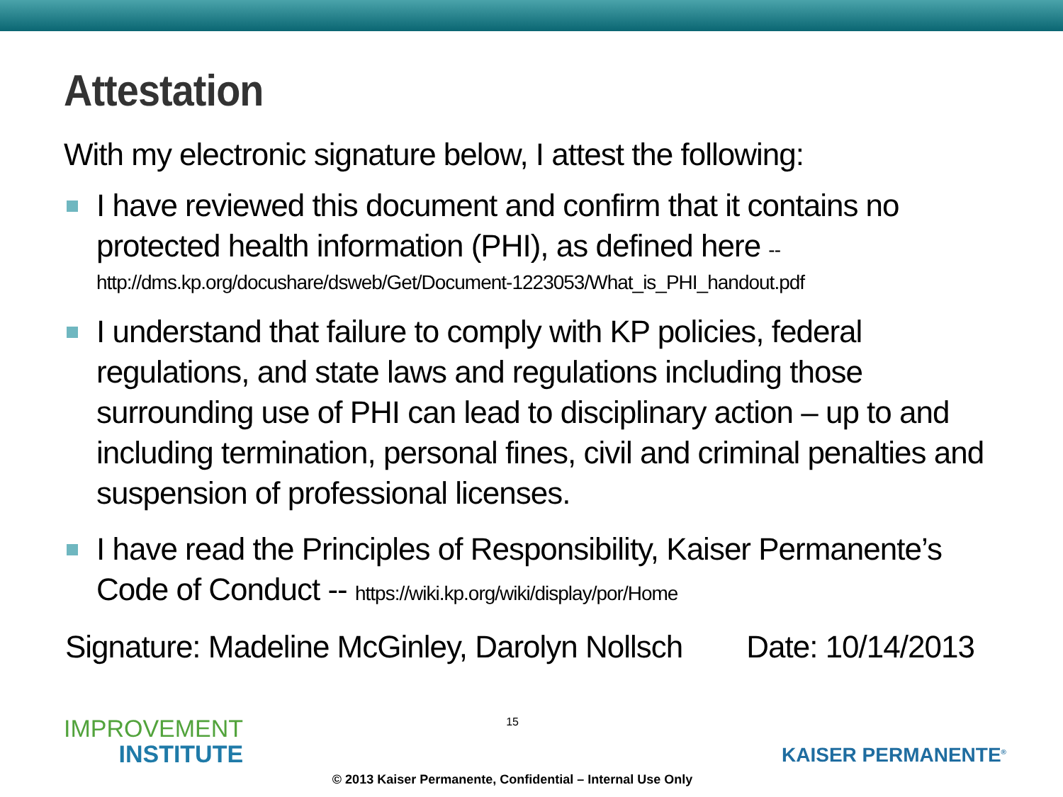Attestation
With my electronic signature below, I attest the following:
I have reviewed this document and confirm that it contains no protected health information (PHI), as defined here --
http://dms.kp.org/docushare/dsweb/Get/Document-1223053/What_is_PHI_handout.pdf
I understand that failure to comply with KP policies, federal regulations, and state laws and regulations including those surrounding use of PHI can lead to disciplinary action – up to and including termination, personal fines, civil and criminal penalties and suspension of professional licenses.
I have read the Principles of Responsibility, Kaiser Permanente’s Code of Conduct -- https://wiki.kp.org/wiki/display/por/Home
Signature: Madeline McGinley, Darolyn Nollsch Date: 10/14/2013
IMPROVEMENT
INSTITUTE
15
© 2013 Kaiser Permanente, Confidential – Internal Use Only
KAISER PERMANENTE<sup>®</sup>